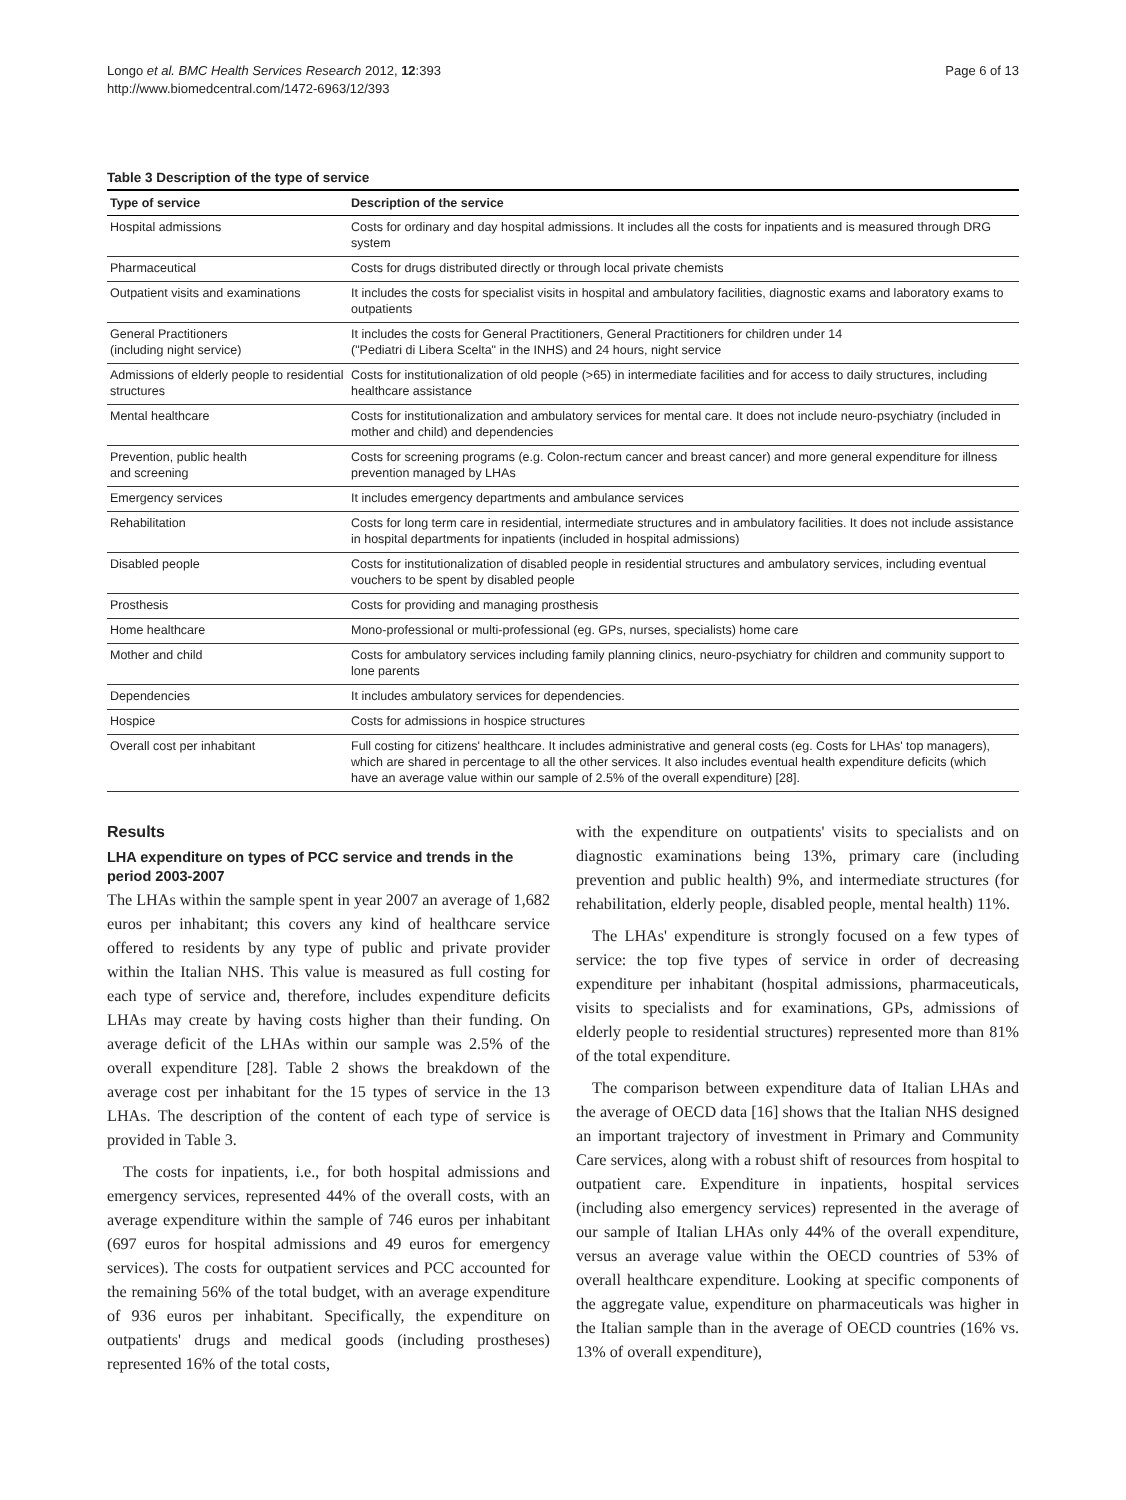Longo et al. BMC Health Services Research 2012, 12:393
http://www.biomedcentral.com/1472-6963/12/393
Page 6 of 13
Table 3 Description of the type of service
| Type of service | Description of the service |
| --- | --- |
| Hospital admissions | Costs for ordinary and day hospital admissions. It includes all the costs for inpatients and is measured through DRG system |
| Pharmaceutical | Costs for drugs distributed directly or through local private chemists |
| Outpatient visits and examinations | It includes the costs for specialist visits in hospital and ambulatory facilities, diagnostic exams and laboratory exams to outpatients |
| General Practitioners (including night service) | It includes the costs for General Practitioners, General Practitioners for children under 14 ("Pediatri di Libera Scelta" in the INHS) and 24 hours, night service |
| Admissions of elderly people to residential structures | Costs for institutionalization of old people (>65) in intermediate facilities and for access to daily structures, including healthcare assistance |
| Mental healthcare | Costs for institutionalization and ambulatory services for mental care. It does not include neuro-psychiatry (included in mother and child) and dependencies |
| Prevention, public health and screening | Costs for screening programs (e.g. Colon-rectum cancer and breast cancer) and more general expenditure for illness prevention managed by LHAs |
| Emergency services | It includes emergency departments and ambulance services |
| Rehabilitation | Costs for long term care in residential, intermediate structures and in ambulatory facilities. It does not include assistance in hospital departments for inpatients (included in hospital admissions) |
| Disabled people | Costs for institutionalization of disabled people in residential structures and ambulatory services, including eventual vouchers to be spent by disabled people |
| Prosthesis | Costs for providing and managing prosthesis |
| Home healthcare | Mono-professional or multi-professional (eg. GPs, nurses, specialists) home care |
| Mother and child | Costs for ambulatory services including family planning clinics, neuro-psychiatry for children and community support to lone parents |
| Dependencies | It includes ambulatory services for dependencies. |
| Hospice | Costs for admissions in hospice structures |
| Overall cost per inhabitant | Full costing for citizens' healthcare. It includes administrative and general costs (eg. Costs for LHAs' top managers), which are shared in percentage to all the other services. It also includes eventual health expenditure deficits (which have an average value within our sample of 2.5% of the overall expenditure) [28]. |
Results
LHA expenditure on types of PCC service and trends in the period 2003-2007
The LHAs within the sample spent in year 2007 an average of 1,682 euros per inhabitant; this covers any kind of healthcare service offered to residents by any type of public and private provider within the Italian NHS. This value is measured as full costing for each type of service and, therefore, includes expenditure deficits LHAs may create by having costs higher than their funding. On average deficit of the LHAs within our sample was 2.5% of the overall expenditure [28]. Table 2 shows the breakdown of the average cost per inhabitant for the 15 types of service in the 13 LHAs. The description of the content of each type of service is provided in Table 3.
The costs for inpatients, i.e., for both hospital admissions and emergency services, represented 44% of the overall costs, with an average expenditure within the sample of 746 euros per inhabitant (697 euros for hospital admissions and 49 euros for emergency services). The costs for outpatient services and PCC accounted for the remaining 56% of the total budget, with an average expenditure of 936 euros per inhabitant. Specifically, the expenditure on outpatients' drugs and medical goods (including prostheses) represented 16% of the total costs,
with the expenditure on outpatients' visits to specialists and on diagnostic examinations being 13%, primary care (including prevention and public health) 9%, and intermediate structures (for rehabilitation, elderly people, disabled people, mental health) 11%.
The LHAs' expenditure is strongly focused on a few types of service: the top five types of service in order of decreasing expenditure per inhabitant (hospital admissions, pharmaceuticals, visits to specialists and for examinations, GPs, admissions of elderly people to residential structures) represented more than 81% of the total expenditure.
The comparison between expenditure data of Italian LHAs and the average of OECD data [16] shows that the Italian NHS designed an important trajectory of investment in Primary and Community Care services, along with a robust shift of resources from hospital to outpatient care. Expenditure in inpatients, hospital services (including also emergency services) represented in the average of our sample of Italian LHAs only 44% of the overall expenditure, versus an average value within the OECD countries of 53% of overall healthcare expenditure. Looking at specific components of the aggregate value, expenditure on pharmaceuticals was higher in the Italian sample than in the average of OECD countries (16% vs. 13% of overall expenditure),